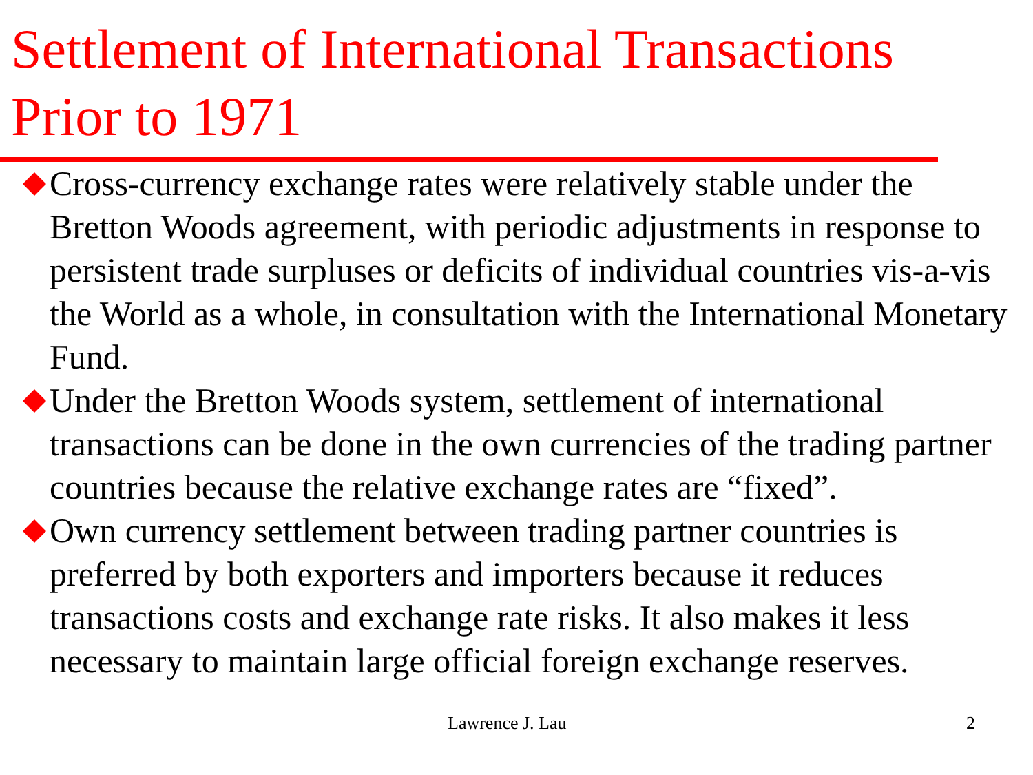Settlement of International Transactions Prior to 1971
Cross-currency exchange rates were relatively stable under the Bretton Woods agreement, with periodic adjustments in response to persistent trade surpluses or deficits of individual countries vis-a-vis the World as a whole, in consultation with the International Monetary Fund.
Under the Bretton Woods system, settlement of international transactions can be done in the own currencies of the trading partner countries because the relative exchange rates are “fixed”.
Own currency settlement between trading partner countries is preferred by both exporters and importers because it reduces transactions costs and exchange rate risks. It also makes it less necessary to maintain large official foreign exchange reserves.
Lawrence J. Lau 2